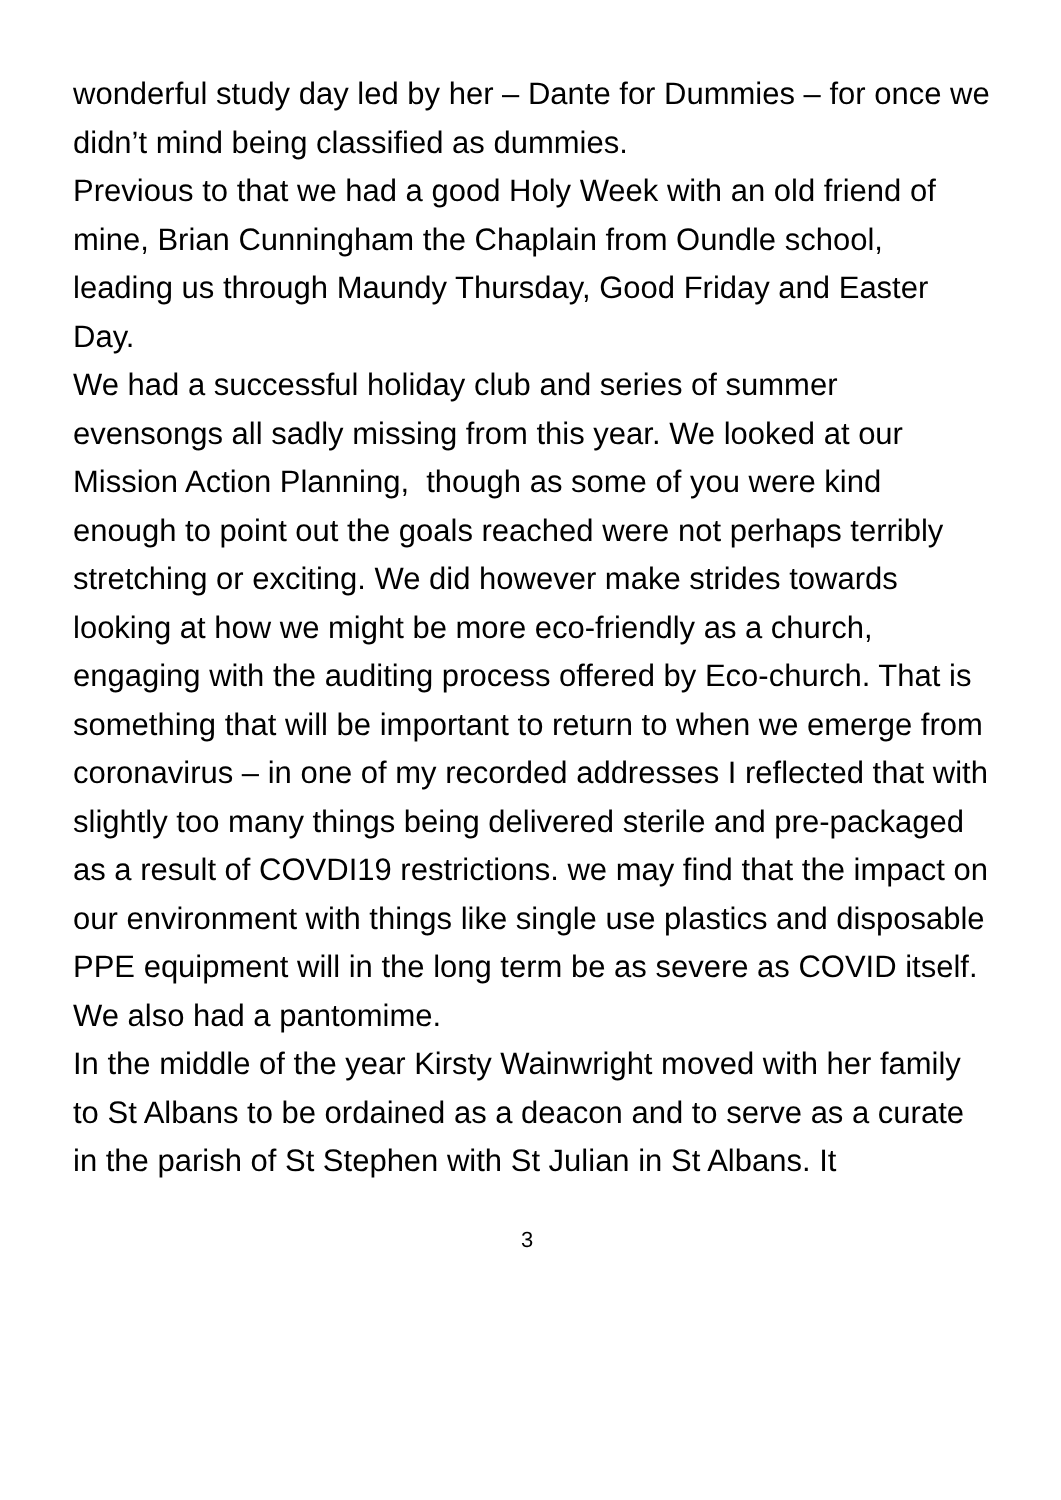wonderful study day led by her – Dante for Dummies – for once we didn’t mind being classified as dummies.
Previous to that we had a good Holy Week with an old friend of mine, Brian Cunningham the Chaplain from Oundle school, leading us through Maundy Thursday, Good Friday and Easter Day.
We had a successful holiday club and series of summer evensongs all sadly missing from this year. We looked at our Mission Action Planning, though as some of you were kind enough to point out the goals reached were not perhaps terribly stretching or exciting. We did however make strides towards looking at how we might be more eco-friendly as a church, engaging with the auditing process offered by Eco-church. That is something that will be important to return to when we emerge from coronavirus – in one of my recorded addresses I reflected that with slightly too many things being delivered sterile and pre-packaged as a result of COVDI19 restrictions. we may find that the impact on our environment with things like single use plastics and disposable PPE equipment will in the long term be as severe as COVID itself. We also had a pantomime.
In the middle of the year Kirsty Wainwright moved with her family to St Albans to be ordained as a deacon and to serve as a curate in the parish of St Stephen with St Julian in St Albans. It
3